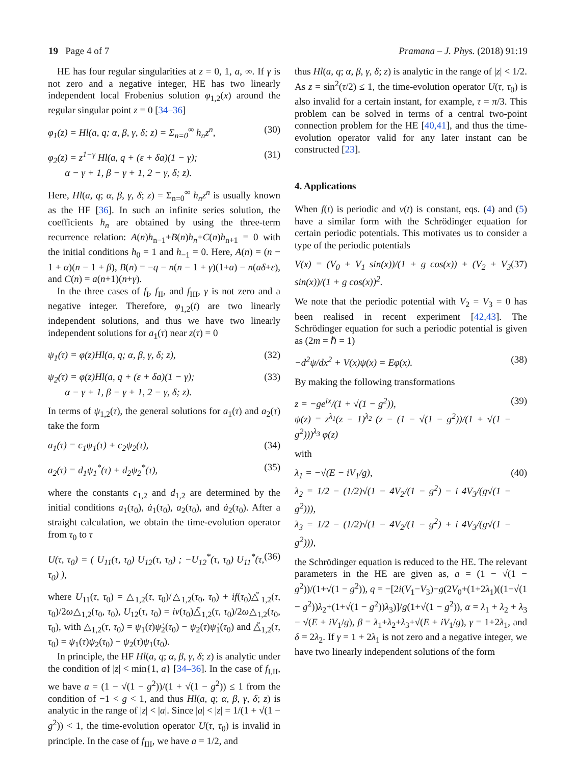19 Page 4 of 7 Pramana – J. Phys. (2018) 91:19
HE has four regular singularities at z = 0, 1, a, ∞. If γ is not zero and a negative integer, HE has two linearly independent local Frobenius solution φ<sub>1,2</sub>(x) around the regular singular point z = 0 [34–36]
φ<sub>1</sub>(z) = Hl(a, q; α, β, γ, δ; z) = Σ<sub>n=0</sub><sup>∞</sup> h<sub>n</sub>z<sup>n</sup>, (30)
φ<sub>2</sub>(z) = z<sup>1−γ</sup> Hl(a, q + (ε + δa)(1 − γ);
α − γ + 1, β − γ + 1, 2 − γ, δ; z). (31)
Here, Hl(a, q; α, β, γ, δ; z) = Σ<sub>n=0</sub><sup>∞</sup> h<sub>n</sub>z<sup>n</sup> is usually known as the HF [36]. In such an infinite series solution, the coefficients h<sub>n</sub> are obtained by using the three-term recurrence relation: A(n)h<sub>n−1</sub>+B(n)h<sub>n</sub>+C(n)h<sub>n+1</sub> = 0 with the initial conditions h<sub>0</sub> = 1 and h<sub>−1</sub> = 0. Here, A(n) = (n − 1 + α)(n − 1 + β), B(n) = −q − n(n − 1 + γ)(1+a) − n(aδ+ε), and C(n) = a(n+1)(n+γ).
In the three cases of f<sub>I</sub>, f<sub>II</sub>, and f<sub>III</sub>, γ is not zero and a negative integer. Therefore, φ<sub>1,2</sub>(t) are two linearly independent solutions, and thus we have two linearly independent solutions for a<sub>1</sub>(τ) near z(τ) = 0
ψ<sub>1</sub>(τ) = φ(z)Hl(a, q; α, β, γ, δ; z), (32)
ψ<sub>2</sub>(τ) = φ(z)Hl(a, q + (ε + δa)(1 − γ);
α − γ + 1, β − γ + 1, 2 − γ, δ; z). (33)
In terms of ψ<sub>1,2</sub>(τ), the general solutions for a<sub>1</sub>(τ) and a<sub>2</sub>(τ) take the form
a<sub>1</sub>(τ) = c<sub>1</sub>ψ<sub>1</sub>(τ) + c<sub>2</sub>ψ<sub>2</sub>(τ), (34)
a<sub>2</sub>(τ) = d<sub>1</sub>ψ<sub>1</sub><sup>*</sup>(τ) + d<sub>2</sub>ψ<sub>2</sub><sup>*</sup>(τ), (35)
where the constants c<sub>1,2</sub> and d<sub>1,2</sub> are determined by the initial conditions a<sub>1</sub>(τ<sub>0</sub>), ȧ<sub>1</sub>(τ<sub>0</sub>), a<sub>2</sub>(τ<sub>0</sub>), and ȧ<sub>2</sub>(τ<sub>0</sub>). After a straight calculation, we obtain the time-evolution operator from τ<sub>0</sub> to τ
U(τ, τ<sub>0</sub>) = ( U<sub>11</sub>(τ, τ<sub>0</sub>) U<sub>12</sub>(τ, τ<sub>0</sub>) ; −U<sub>12</sub><sup>*</sup>(τ, τ<sub>0</sub>) U<sub>11</sub><sup>*</sup>(τ, τ<sub>0</sub>) ), (36)
where U<sub>11</sub>(τ, τ<sub>0</sub>) = △<sub>1,2</sub>(τ, τ<sub>0</sub>)/△<sub>1,2</sub>(τ<sub>0</sub>, τ<sub>0</sub>) + if(τ<sub>0</sub>)△̃<sub>1,2</sub>(τ, τ<sub>0</sub>)/2ω△<sub>1,2</sub>(τ<sub>0</sub>, τ<sub>0</sub>), U<sub>12</sub>(τ, τ<sub>0</sub>) = iν(τ<sub>0</sub>)△̃<sub>1,2</sub>(τ, τ<sub>0</sub>)/2ω△<sub>1,2</sub>(τ<sub>0</sub>, τ<sub>0</sub>), with △<sub>1,2</sub>(τ, τ<sub>0</sub>) = ψ<sub>1</sub>(τ)ψ̇<sub>2</sub>(τ<sub>0</sub>) − ψ<sub>2</sub>(τ)ψ̇<sub>1</sub>(τ<sub>0</sub>) and △̃<sub>1,2</sub>(τ, τ<sub>0</sub>) = ψ<sub>1</sub>(τ)ψ<sub>2</sub>(τ<sub>0</sub>) − ψ<sub>2</sub>(τ)ψ<sub>1</sub>(τ<sub>0</sub>).
In principle, the HF Hl(a, q; α, β, γ, δ; z) is analytic under the condition of |z| < min{1, a} [34–36]. In the case of f<sub>I,II</sub>, we have a = (1 − √(1 − g<sup>2</sup>))/(1 + √(1 − g<sup>2</sup>)) ≤ 1 from the condition of −1 < g < 1, and thus Hl(a, q; α, β, γ, δ; z) is analytic in the range of |z| < |a|. Since |a| < |z| = 1/(1 + √(1 − g<sup>2</sup>)) < 1, the time-evolution operator U(τ, τ<sub>0</sub>) is invalid in principle. In the case of f<sub>III</sub>, we have a = 1/2, and
thus Hl(a, q; α, β, γ, δ; z) is analytic in the range of |z| < 1/2. As z = sin<sup>2</sup>(τ/2) ≤ 1, the time-evolution operator U(τ, τ<sub>0</sub>) is also invalid for a certain instant, for example, τ = π/3. This problem can be solved in terms of a central two-point connection problem for the HE [40,41], and thus the time-evolution operator valid for any later instant can be constructed [23].
4. Applications
When f(t) is periodic and ν(t) is constant, eqs. (4) and (5) have a similar form with the Schrödinger equation for certain periodic potentials. This motivates us to consider a type of the periodic potentials
V(x) = (V<sub>0</sub> + V<sub>1</sub> sin(x))/(1 + g cos(x)) + (V<sub>2</sub> + V<sub>3</sub> sin(x))/(1 + g cos(x))<sup>2</sup>. (37)
We note that the periodic potential with V<sub>2</sub> = V<sub>3</sub> = 0 has been realised in recent experiment [42,43]. The Schrödinger equation for such a periodic potential is given as (2m = ℏ = 1)
−d<sup>2</sup>ψ/dx<sup>2</sup> + V(x)ψ(x) = Eφ(x). (38)
By making the following transformations
z = −ge<sup>ix</sup>/(1 + √(1 − g<sup>2</sup>)),
ψ(z) = z<sup>λ<sub>1</sub></sup>(z − 1)<sup>λ<sub>2</sub></sup> (z − (1 − √(1 − g<sup>2</sup>))/(1 + √(1 − g<sup>2</sup>)))<sup>λ<sub>3</sub></sup> φ(z) (39)
with
λ<sub>1</sub> = −√(E − iV<sub>1</sub>/g),
λ<sub>2</sub> = 1/2 − (1/2)√(1 − 4V<sub>2</sub>/(1 − g<sup>2</sup>) − i 4V<sub>3</sub>/(g√(1 − g<sup>2</sup>))),
λ<sub>3</sub> = 1/2 − (1/2)√(1 − 4V<sub>2</sub>/(1 − g<sup>2</sup>) + i 4V<sub>3</sub>/(g√(1 − g<sup>2</sup>))), (40)
the Schrödinger equation is reduced to the HE. The relevant parameters in the HE are given as, a = (1 − √(1 − g<sup>2</sup>))/(1+√(1 − g<sup>2</sup>)), q = −[2i(V<sub>1</sub>−V<sub>3</sub>)−g(2V<sub>0</sub>+(1+2λ<sub>1</sub>)((1−√(1 − g<sup>2</sup>))λ<sub>2</sub>+(1+√(1 − g<sup>2</sup>))λ<sub>3</sub>)]/g(1+√(1 − g<sup>2</sup>)), α = λ<sub>1</sub> + λ<sub>2</sub> + λ<sub>3</sub> − √(E + iV<sub>1</sub>/g), β = λ<sub>1</sub>+λ<sub>2</sub>+λ<sub>3</sub>+√(E + iV<sub>1</sub>/g), γ = 1+2λ<sub>1</sub>, and δ = 2λ<sub>2</sub>. If γ = 1 + 2λ<sub>1</sub> is not zero and a negative integer, we have two linearly independent solutions of the form